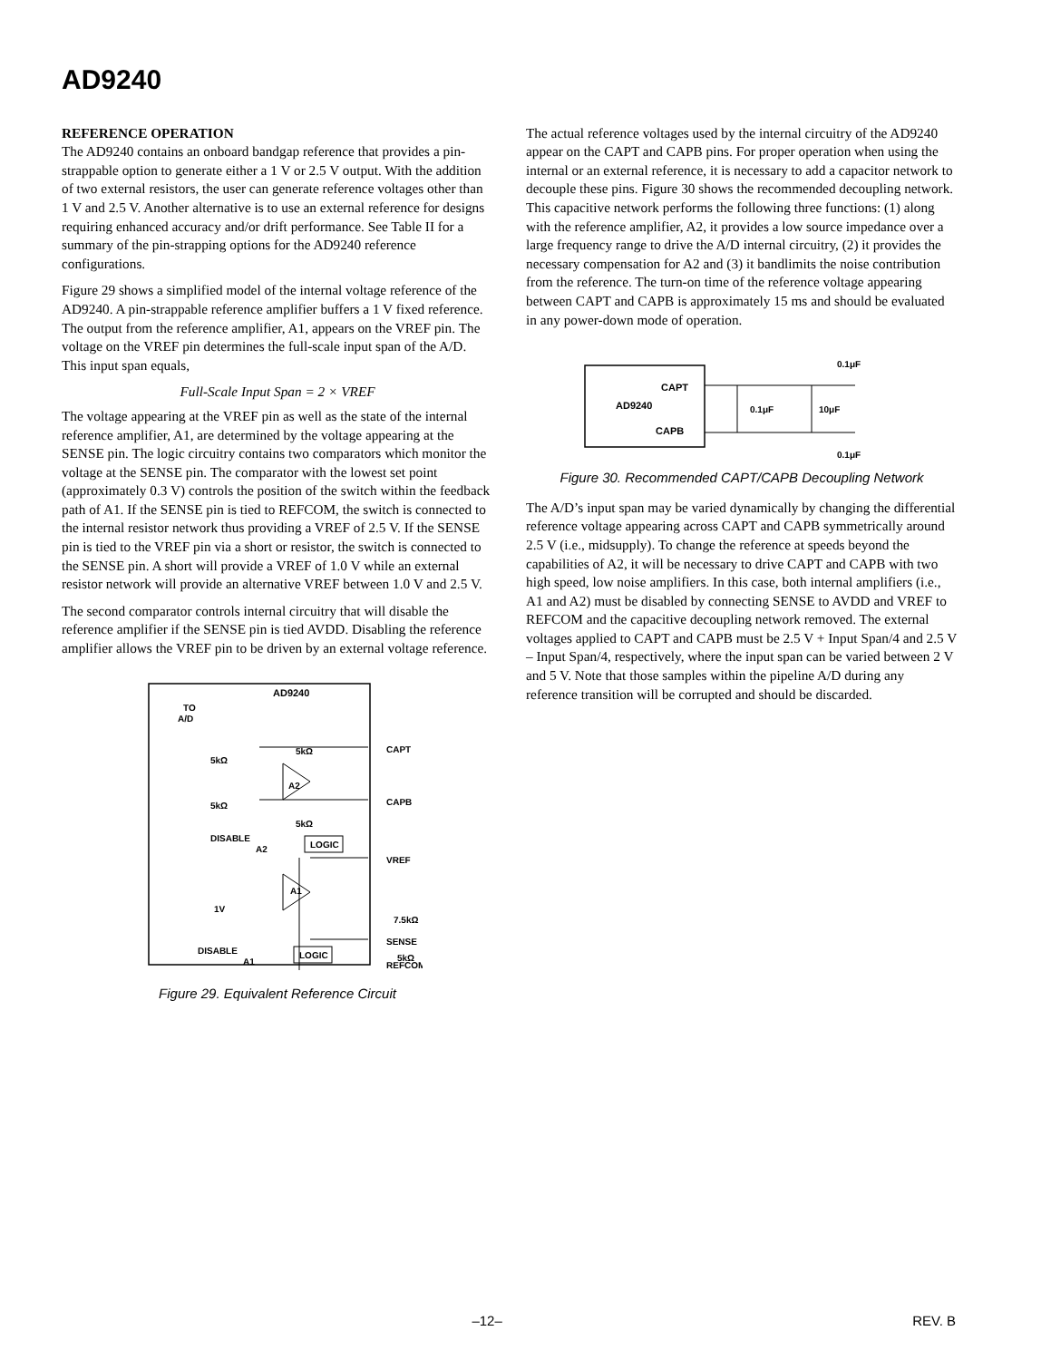AD9240
REFERENCE OPERATION
The AD9240 contains an onboard bandgap reference that provides a pin-strappable option to generate either a 1 V or 2.5 V output. With the addition of two external resistors, the user can generate reference voltages other than 1 V and 2.5 V. Another alternative is to use an external reference for designs requiring enhanced accuracy and/or drift performance. See Table II for a summary of the pin-strapping options for the AD9240 reference configurations.
Figure 29 shows a simplified model of the internal voltage reference of the AD9240. A pin-strappable reference amplifier buffers a 1 V fixed reference. The output from the reference amplifier, A1, appears on the VREF pin. The voltage on the VREF pin determines the full-scale input span of the A/D. This input span equals,
Full-Scale Input Span = 2 × VREF
The voltage appearing at the VREF pin as well as the state of the internal reference amplifier, A1, are determined by the voltage appearing at the SENSE pin. The logic circuitry contains two comparators which monitor the voltage at the SENSE pin. The comparator with the lowest set point (approximately 0.3 V) controls the position of the switch within the feedback path of A1. If the SENSE pin is tied to REFCOM, the switch is connected to the internal resistor network thus providing a VREF of 2.5 V. If the SENSE pin is tied to the VREF pin via a short or resistor, the switch is connected to the SENSE pin. A short will provide a VREF of 1.0 V while an external resistor network will provide an alternative VREF between 1.0 V and 2.5 V.
The second comparator controls internal circuitry that will disable the reference amplifier if the SENSE pin is tied AVDD. Disabling the reference amplifier allows the VREF pin to be driven by an external voltage reference.
AD9240
TO
A/D
5kΩ
5kΩ
A2
5kΩ
5kΩ
DISABLE
A2
LOGIC
A1
1V
CAPT
CAPB
VREF
7.5kΩ
SENSE
5kΩ
DISABLE
A1
LOGIC
REFCOM
Figure 29. Equivalent Reference Circuit
The actual reference voltages used by the internal circuitry of the AD9240 appear on the CAPT and CAPB pins. For proper operation when using the internal or an external reference, it is necessary to add a capacitor network to decouple these pins. Figure 30 shows the recommended decoupling network. This capacitive network performs the following three functions: (1) along with the reference amplifier, A2, it provides a low source impedance over a large frequency range to drive the A/D internal circuitry, (2) it provides the necessary compensation for A2 and (3) it bandlimits the noise contribution from the reference. The turn-on time of the reference voltage appearing between CAPT and CAPB is approximately 15 ms and should be evaluated in any power-down mode of operation.
CAPT
AD9240
CAPB
0.1μF
10μF
0.1μF
0.1μF
Figure 30. Recommended CAPT/CAPB Decoupling Network
The A/D’s input span may be varied dynamically by changing the differential reference voltage appearing across CAPT and CAPB symmetrically around 2.5 V (i.e., midsupply). To change the reference at speeds beyond the capabilities of A2, it will be necessary to drive CAPT and CAPB with two high speed, low noise amplifiers. In this case, both internal amplifiers (i.e., A1 and A2) must be disabled by connecting SENSE to AVDD and VREF to REFCOM and the capacitive decoupling network removed. The external voltages applied to CAPT and CAPB must be 2.5 V + Input Span/4 and 2.5 V – Input Span/4, respectively, where the input span can be varied between 2 V and 5 V. Note that those samples within the pipeline A/D during any reference transition will be corrupted and should be discarded.
–12– REV. B